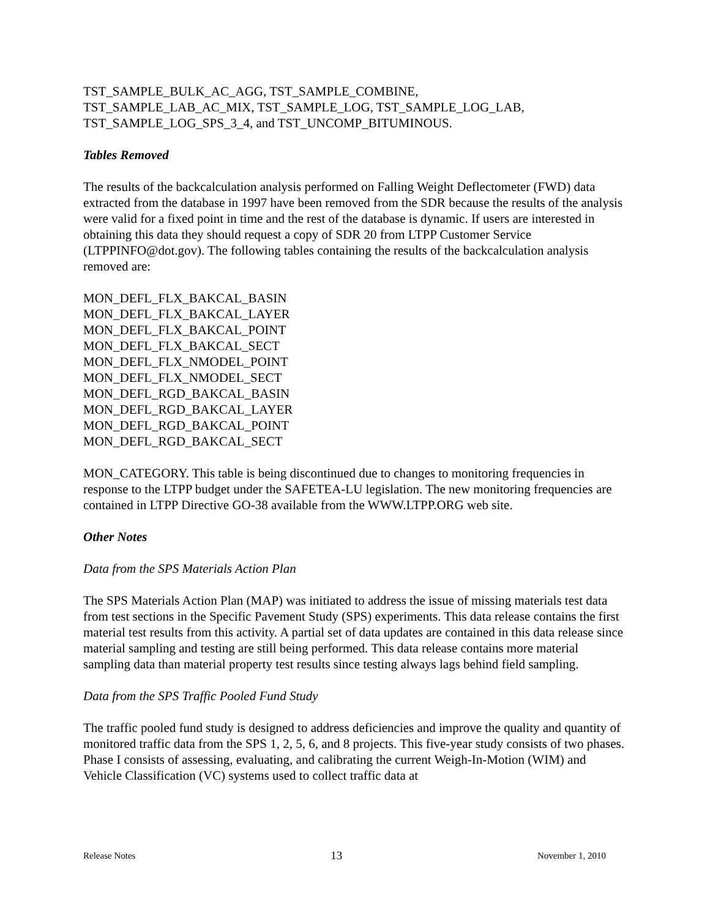TST_SAMPLE_BULK_AC_AGG, TST_SAMPLE_COMBINE,
TST_SAMPLE_LAB_AC_MIX, TST_SAMPLE_LOG, TST_SAMPLE_LOG_LAB,
TST_SAMPLE_LOG_SPS_3_4, and TST_UNCOMP_BITUMINOUS.
Tables Removed
The results of the backcalculation analysis performed on Falling Weight Deflectometer (FWD) data extracted from the database in 1997 have been removed from the SDR because the results of the analysis were valid for a fixed point in time and the rest of the database is dynamic. If users are interested in obtaining this data they should request a copy of SDR 20 from LTPP Customer Service (LTPPINFO@dot.gov). The following tables containing the results of the backcalculation analysis removed are:
MON_DEFL_FLX_BAKCAL_BASIN
MON_DEFL_FLX_BAKCAL_LAYER
MON_DEFL_FLX_BAKCAL_POINT
MON_DEFL_FLX_BAKCAL_SECT
MON_DEFL_FLX_NMODEL_POINT
MON_DEFL_FLX_NMODEL_SECT
MON_DEFL_RGD_BAKCAL_BASIN
MON_DEFL_RGD_BAKCAL_LAYER
MON_DEFL_RGD_BAKCAL_POINT
MON_DEFL_RGD_BAKCAL_SECT
MON_CATEGORY. This table is being discontinued due to changes to monitoring frequencies in response to the LTPP budget under the SAFETEA-LU legislation. The new monitoring frequencies are contained in LTPP Directive GO-38 available from the WWW.LTPP.ORG web site.
Other Notes
Data from the SPS Materials Action Plan
The SPS Materials Action Plan (MAP) was initiated to address the issue of missing materials test data from test sections in the Specific Pavement Study (SPS) experiments. This data release contains the first material test results from this activity. A partial set of data updates are contained in this data release since material sampling and testing are still being performed. This data release contains more material sampling data than material property test results since testing always lags behind field sampling.
Data from the SPS Traffic Pooled Fund Study
The traffic pooled fund study is designed to address deficiencies and improve the quality and quantity of monitored traffic data from the SPS 1, 2, 5, 6, and 8 projects. This five-year study consists of two phases. Phase I consists of assessing, evaluating, and calibrating the current Weigh-In-Motion (WIM) and Vehicle Classification (VC) systems used to collect traffic data at
Release Notes 13 November 1, 2010